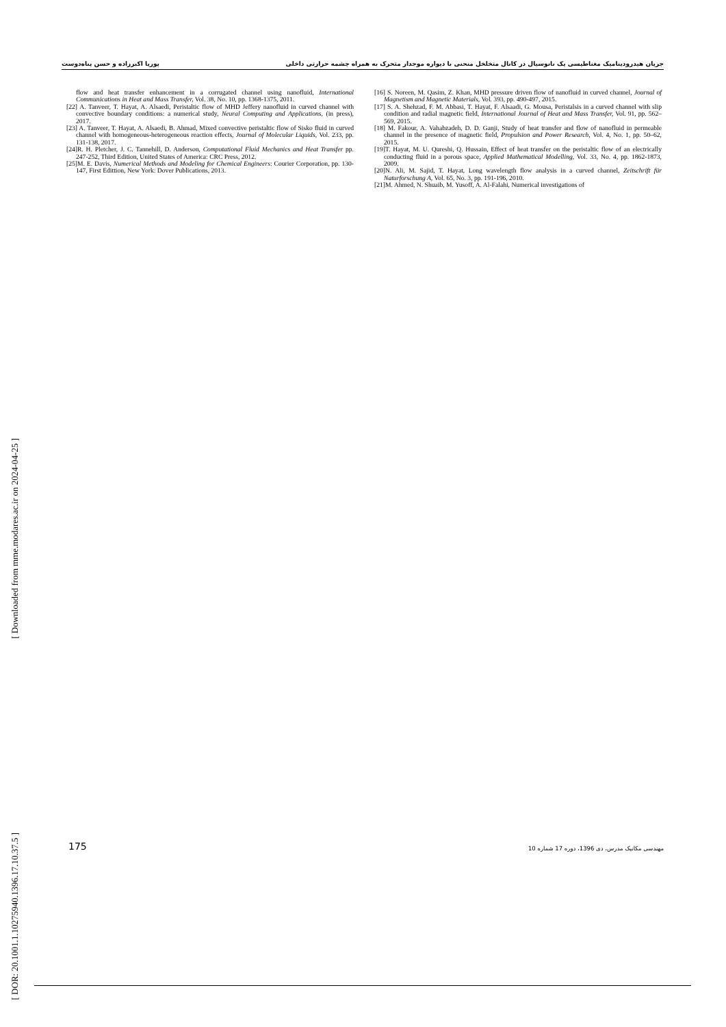جریان هیدرودینامیک مغناطیسی یک نانوسیال در کانال متخلخل منحنی با دیواره موجدار متحرک به همراه چشمه حرارتی داخلی پوریا اکبرزاده و حسن پناه‌دوست
[16] S. Noreen, M. Qasim, Z. Khan, MHD pressure driven flow of nanofluid in curved channel, Journal of Magnetism and Magnetic Materials, Vol. 393, pp. 490-497, 2015.
[17] S. A. Shehzad, F. M. Abbasi, T. Hayat, F. Alsaadi, G. Mousa, Peristalsis in a curved channel with slip condition and radial magnetic field, International Journal of Heat and Mass Transfer, Vol. 91, pp. 562–569, 2015.
[18] M. Fakour, A. Vahabzadeh, D. D. Ganji, Study of heat transfer and flow of nanofluid in permeable channel in the presence of magnetic field, Propulsion and Power Research, Vol. 4, No. 1, pp. 50–62, 2015.
[19]T. Hayat, M. U. Qureshi, Q. Hussain, Effect of heat transfer on the peristaltic flow of an electrically conducting fluid in a porous space, Applied Mathematical Modelling, Vol. 33, No. 4, pp. 1862-1873, 2009.
[20]N. Ali, M. Sajid, T. Hayat, Long wavelength flow analysis in a curved channel, Zeitschrift für Naturforschung A, Vol. 65, No. 3, pp. 191-196, 2010.
[21]M. Ahmed, N. Shuaib, M. Yusoff, A. Al-Falahi, Numerical investigations of
flow and heat transfer enhancement in a corrugated channel using nanofluid, International Communications in Heat and Mass Transfer, Vol. 38, No. 10, pp. 1368-1375, 2011.
[22] A. Tanveer, T. Hayat, A. Alsaedi, Peristaltic flow of MHD Jeffery nanofluid in curved channel with convective boundary conditions: a numerical study, Neural Computing and Applications, (in press), 2017.
[23] A. Tanveer, T. Hayat, A. Alsaedi, B. Ahmad, Mixed convective peristaltic flow of Sisko fluid in curved channel with homogeneous-heterogeneous reaction effects, Journal of Molecular Liquids, Vol. 233, pp. 131-138, 2017.
[24]R. H. Pletcher, J. C. Tannehill, D. Anderson, Computational Fluid Mechanics and Heat Transfer pp. 247-252, Third Edition, United States of America: CRC Press, 2012.
[25]M. E. Davis, Numerical Methods and Modeling for Chemical Engineers: Courier Corporation, pp. 130-147, First Edittion, New York: Dover Publications, 2013.
[ Downloaded from mme.modares.ac.ir on 2024-04-25 ]
[ DOR: 20.1001.1.10275940.1396.17.10.37.5 ]
175 مهندسی مکانیک مدرس، دی 1396، دوره 17 شماره 10